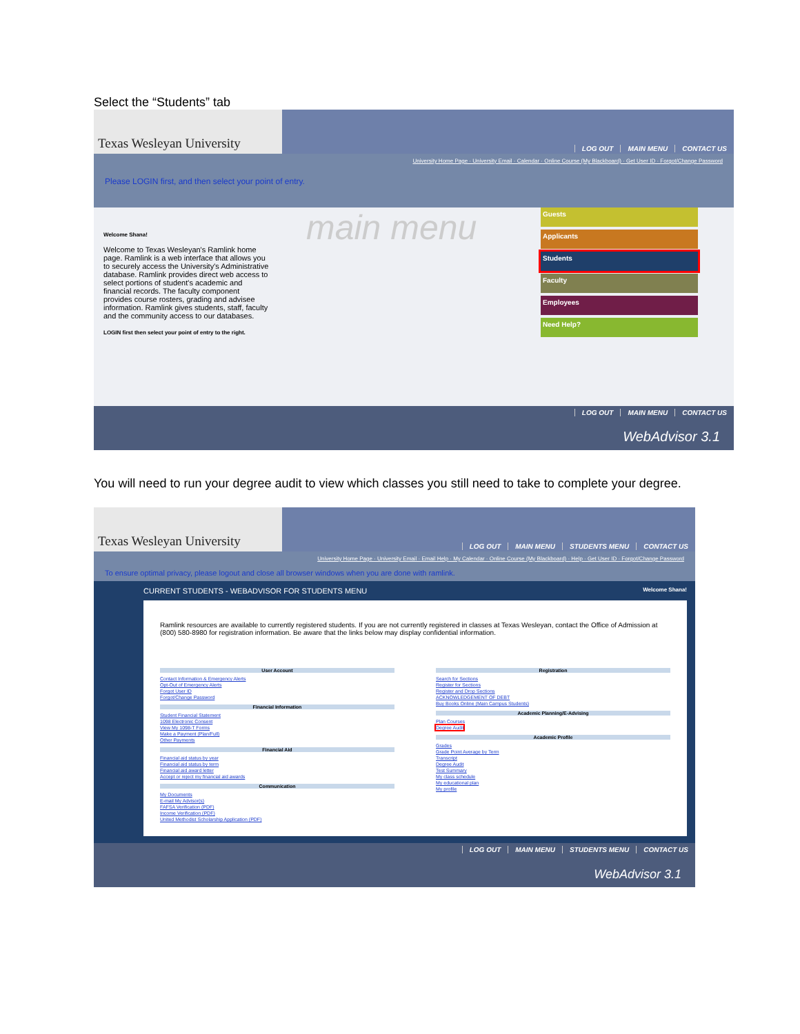Select the “Students” tab
Texas Wesleyan University
LOG OUT MAIN MENU CONTACT US
University Home Page · University Email · Calendar · Online Course (My Blackboard) · Get User ID · Forgot/Change Password
Please LOGIN first, and then select your point of entry.
Welcome Shana!
Welcome to Texas Wesleyan's Ramlink home page. Ramlink is a web interface that allows you to securely access the University's Administrative database. Ramlink provides direct web access to select portions of student's academic and financial records. The faculty component provides course rosters, grading and advisee information. Ramlink gives students, staff, faculty and the community access to our databases.
LOGIN first then select your point of entry to the right.
main menu
Guests
Applicants
Students
Faculty
Employees
Need Help?
LOG OUT MAIN MENU CONTACT US
WebAdvisor 3.1
You will need to run your degree audit to view which classes you still need to take to complete your degree.
Texas Wesleyan University
LOG OUT MAIN MENU STUDENTS MENU CONTACT US
University Home Page · University Email · Email Help · My Calendar · Online Course (My Blackboard) · Help · Get User ID · Forgot/Change Password
To ensure optimal privacy, please logout and close all browser windows when you are done with ramlink.
CURRENT STUDENTS - WEBADVISOR FOR STUDENTS MENU Welcome Shana!
Ramlink resources are available to currently registered students. If you are not currently registered in classes at Texas Wesleyan, contact the Office of Admission at (800) 580-8980 for registration information. Be aware that the links below may display confidential information.
User Account
Contact Information & Emergency Alerts
Opt-Out of Emergency Alerts
Forgot User ID
Forgot/Change Password
Financial Information
Student Financial Statement
1098 Electronic Consent
View My 1098-T Forms
Make a Payment (Plan/Full)
Other Payments
Financial Aid
Financial aid status by year
Financial aid status by term
Financial aid award letter
Accept or reject my financial aid awards
Communication
My Documents
E-mail My Advisor(s)
FAFSA Verification (PDF)
Income Verification (PDF)
United Methodist Scholarship Application (PDF)
Registration
Search for Sections
Register for Sections
Register and Drop Sections
ACKNOWLEDGEMENT OF DEBT
Buy Books Online (Main Campus Students)
Academic Planning/E-Advising
Plan Courses
Degree Audit
Academic Profile
Grades
Grade Point Average by Term
Transcript
Degree Audit
Test Summary
My class schedule
My educational plan
My profile
LOG OUT MAIN MENU STUDENTS MENU CONTACT US
WebAdvisor 3.1